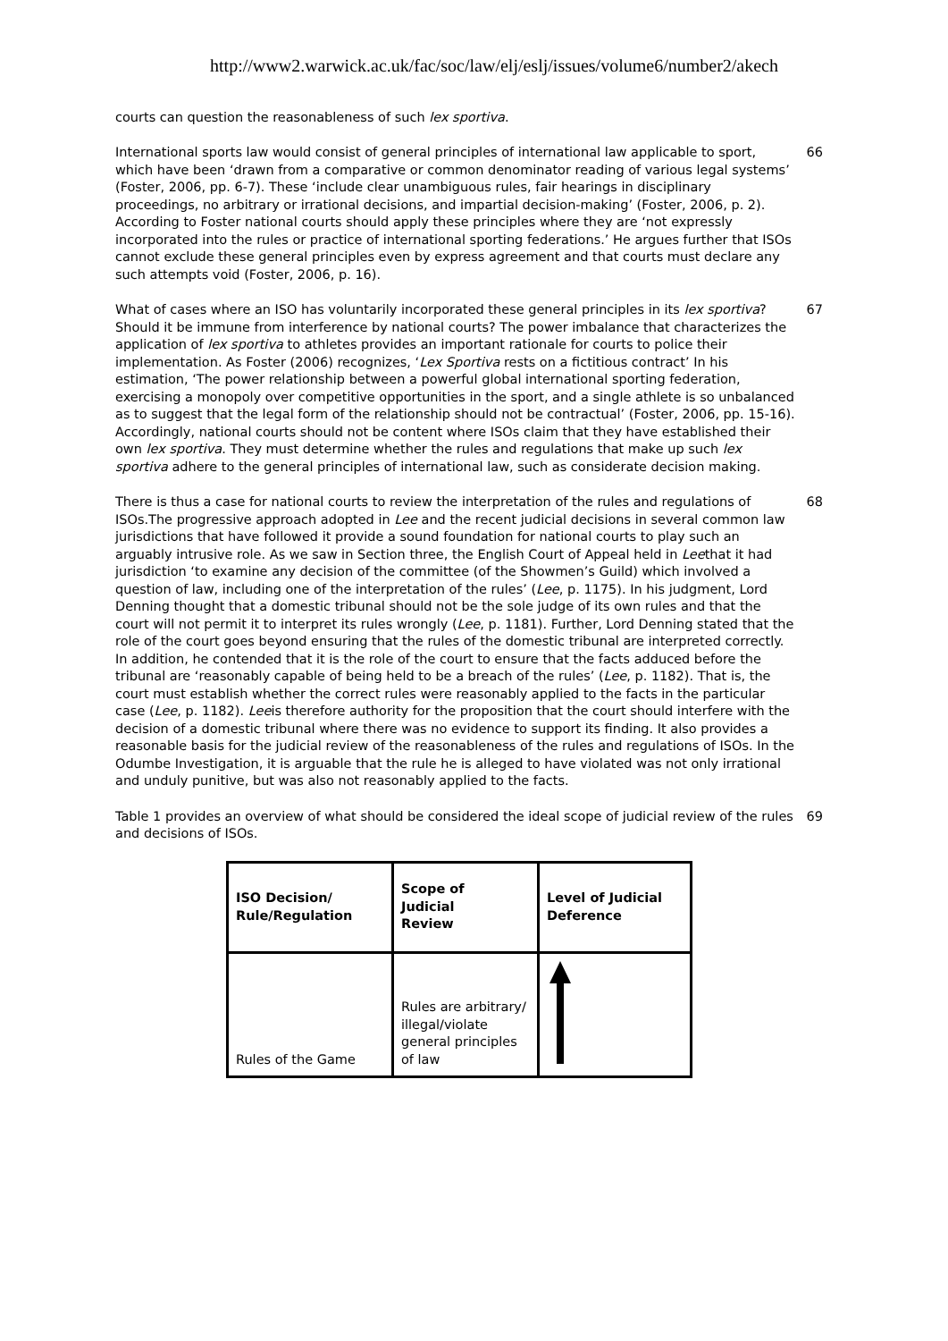http://www2.warwick.ac.uk/fac/soc/law/elj/eslj/issues/volume6/number2/akech
courts can question the reasonableness of such lex sportiva.
International sports law would consist of general principles of international law applicable to sport, which have been ‘drawn from a comparative or common denominator reading of various legal systems’ (Foster, 2006, pp. 6-7). These ‘include clear unambiguous rules, fair hearings in disciplinary proceedings, no arbitrary or irrational decisions, and impartial decision-making’ (Foster, 2006, p. 2). According to Foster national courts should apply these principles where they are ‘not expressly incorporated into the rules or practice of international sporting federations.’ He argues further that ISOs cannot exclude these general principles even by express agreement and that courts must declare any such attempts void (Foster, 2006, p. 16).
66
What of cases where an ISO has voluntarily incorporated these general principles in its lex sportiva? Should it be immune from interference by national courts? The power imbalance that characterizes the application of lex sportiva to athletes provides an important rationale for courts to police their implementation. As Foster (2006) recognizes, ‘Lex Sportiva rests on a fictitious contract’ In his estimation, ‘The power relationship between a powerful global international sporting federation, exercising a monopoly over competitive opportunities in the sport, and a single athlete is so unbalanced as to suggest that the legal form of the relationship should not be contractual’ (Foster, 2006, pp. 15-16). Accordingly, national courts should not be content where ISOs claim that they have established their own lex sportiva. They must determine whether the rules and regulations that make up such lex sportiva adhere to the general principles of international law, such as considerate decision making.
67
There is thus a case for national courts to review the interpretation of the rules and regulations of ISOs.The progressive approach adopted in Lee and the recent judicial decisions in several common law jurisdictions that have followed it provide a sound foundation for national courts to play such an arguably intrusive role. As we saw in Section three, the English Court of Appeal held in Leethat it had jurisdiction ‘to examine any decision of the committee (of the Showmen’s Guild) which involved a question of law, including one of the interpretation of the rules’ (Lee, p. 1175). In his judgment, Lord Denning thought that a domestic tribunal should not be the sole judge of its own rules and that the court will not permit it to interpret its rules wrongly (Lee, p. 1181). Further, Lord Denning stated that the role of the court goes beyond ensuring that the rules of the domestic tribunal are interpreted correctly. In addition, he contended that it is the role of the court to ensure that the facts adduced before the tribunal are ‘reasonably capable of being held to be a breach of the rules’ (Lee, p. 1182). That is, the court must establish whether the correct rules were reasonably applied to the facts in the particular case (Lee, p. 1182). Leeis therefore authority for the proposition that the court should interfere with the decision of a domestic tribunal where there was no evidence to support its finding. It also provides a reasonable basis for the judicial review of the reasonableness of the rules and regulations of ISOs. In the Odumbe Investigation, it is arguable that the rule he is alleged to have violated was not only irrational and unduly punitive, but was also not reasonably applied to the facts.
68
Table 1 provides an overview of what should be considered the ideal scope of judicial review of the rules and decisions of ISOs.
69
| ISO Decision/ Rule/Regulation | Scope of Judicial Review | Level of Judicial Deference |
| --- | --- | --- |
| Rules of the Game | Rules are arbitrary/ illegal/violate general principles of law | |